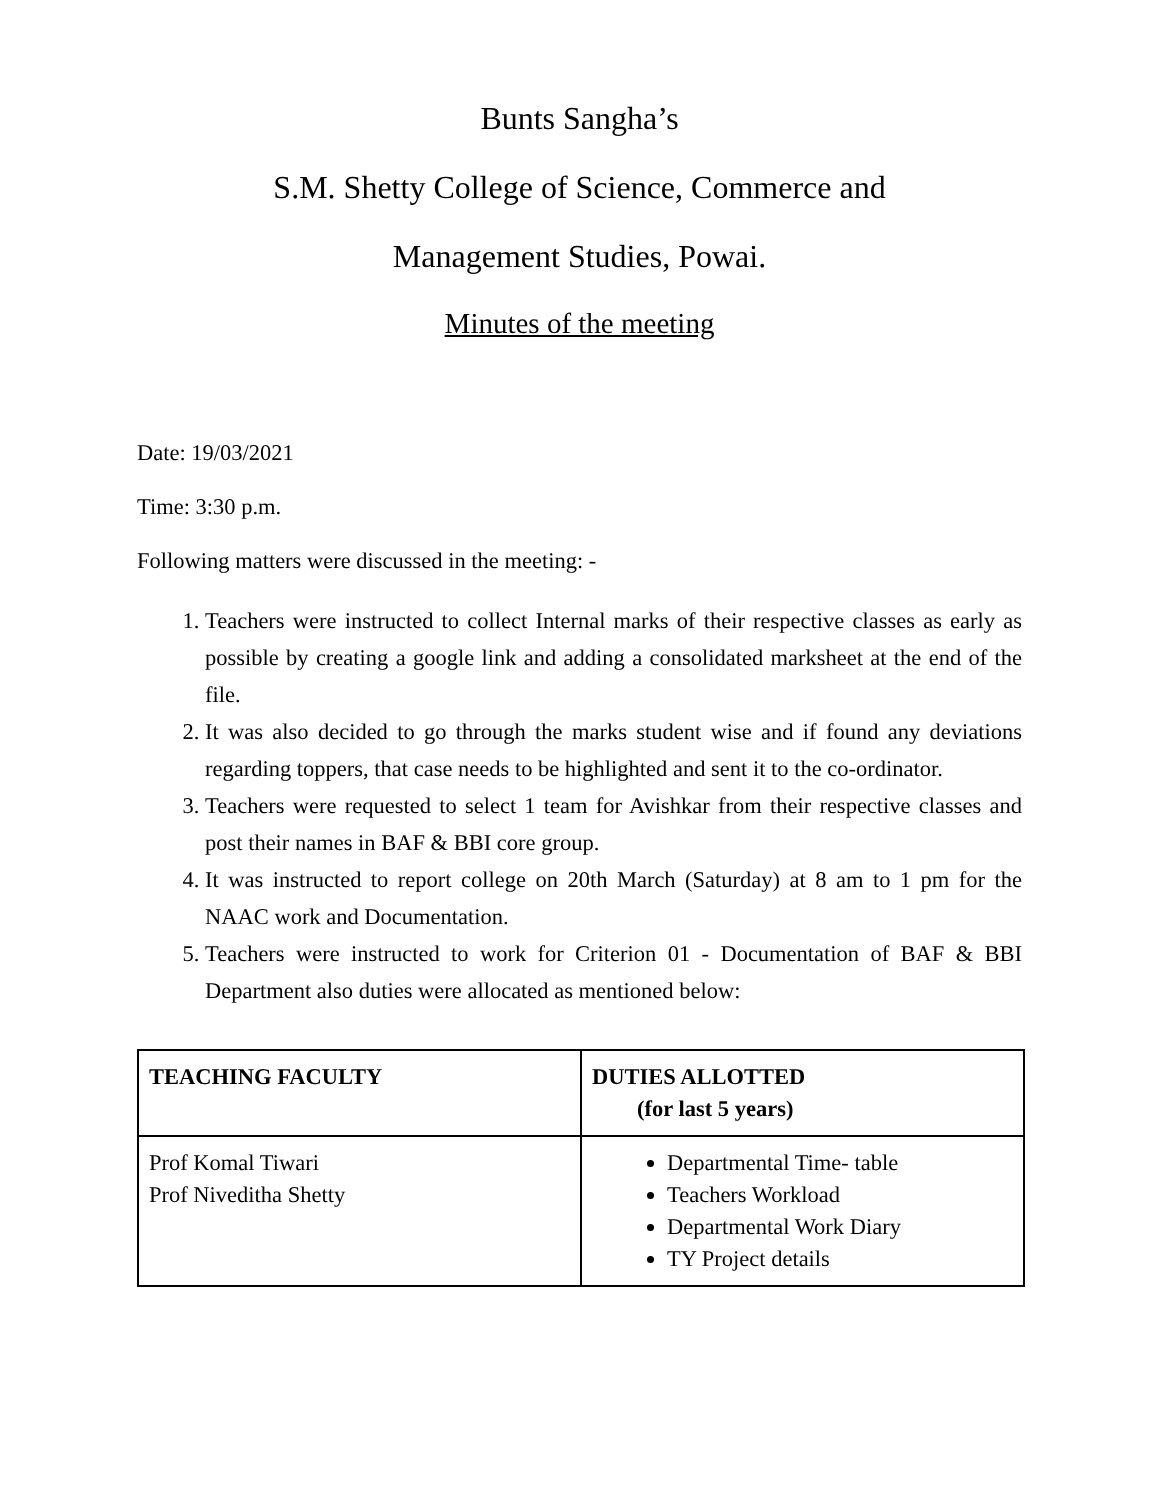Bunts Sangha’s
S.M. Shetty College of Science, Commerce and
Management Studies, Powai.
Minutes of the meeting
Date: 19/03/2021
Time: 3:30 p.m.
Following matters were discussed in the meeting: -
1. Teachers were instructed to collect Internal marks of their respective classes as early as possible by creating a google link and adding a consolidated marksheet at the end of the file.
2. It was also decided to go through the marks student wise and if found any deviations regarding toppers, that case needs to be highlighted and sent it to the co-ordinator.
3. Teachers were requested to select 1 team for Avishkar from their respective classes and post their names in BAF & BBI core group.
4. It was instructed to report college on 20th March (Saturday) at 8 am to 1 pm for the NAAC work and Documentation.
5. Teachers were instructed to work for Criterion 01 - Documentation of BAF & BBI Department also duties were allocated as mentioned below:
| TEACHING FACULTY | DUTIES ALLOTTED (for last 5 years) |
| Prof Komal Tiwari Prof Niveditha Shetty | Departmental Time- table Teachers Workload Departmental Work Diary TY Project details |